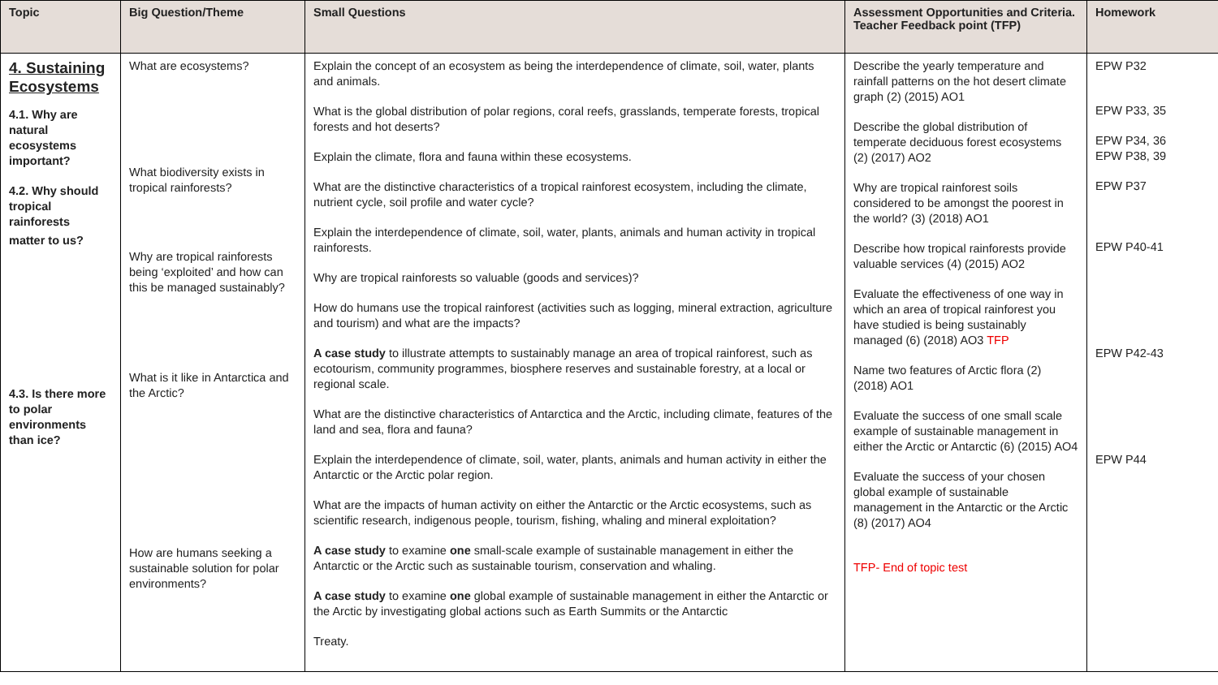| Topic | Big Question/Theme | Small Questions | Assessment Opportunities and Criteria. Teacher Feedback point (TFP) | Homework |
| --- | --- | --- | --- | --- |
| 4. Sustaining Ecosystems 4.1. Why are natural ecosystems important? 4.2. Why should tropical rainforests matter to us? 4.3. Is there more to polar environments than ice? | What are ecosystems? What biodiversity exists in tropical rainforests? Why are tropical rainforests being ‘exploited’ and how can this be managed sustainably? What is it like in Antarctica and the Arctic? How are humans seeking a sustainable solution for polar environments? | Explain the concept of an ecosystem as being the interdependence of climate, soil, water, plants and animals. What is the global distribution of polar regions, coral reefs, grasslands, temperate forests, tropical forests and hot deserts? Explain the climate, flora and fauna within these ecosystems. What are the distinctive characteristics of a tropical rainforest ecosystem, including the climate, nutrient cycle, soil profile and water cycle? Explain the interdependence of climate, soil, water, plants, animals and human activity in tropical rainforests. Why are tropical rainforests so valuable (goods and services)? How do humans use the tropical rainforest (activities such as logging, mineral extraction, agriculture and tourism) and what are the impacts? A case study to illustrate attempts to sustainably manage an area of tropical rainforest, such as ecotourism, community programmes, biosphere reserves and sustainable forestry, at a local or regional scale. What are the distinctive characteristics of Antarctica and the Arctic, including climate, features of the land and sea, flora and fauna? Explain the interdependence of climate, soil, water, plants, animals and human activity in either the Antarctic or the Arctic polar region. What are the impacts of human activity on either the Antarctic or the Arctic ecosystems, such as scientific research, indigenous people, tourism, fishing, whaling and mineral exploitation? A case study to examine one small-scale example of sustainable management in either the Antarctic or the Arctic such as sustainable tourism, conservation and whaling. A case study to examine one global example of sustainable management in either the Antarctic or the Arctic by investigating global actions such as Earth Summits or the Antarctic Treaty. | Describe the yearly temperature and rainfall patterns on the hot desert climate graph (2) (2015) AO1 Describe the global distribution of temperate deciduous forest ecosystems (2) (2017) AO2 Why are tropical rainforest soils considered to be amongst the poorest in the world? (3) (2018) AO1 Describe how tropical rainforests provide valuable services (4) (2015) AO2 Evaluate the effectiveness of one way in which an area of tropical rainforest you have studied is being sustainably managed (6) (2018) AO3 TFP Name two features of Arctic flora (2) (2018) AO1 Evaluate the success of one small scale example of sustainable management in either the Arctic or Antarctic (6) (2015) AO4 Evaluate the success of your chosen global example of sustainable management in the Antarctic or the Arctic (8) (2017) AO4 TFP- End of topic test | EPW P32 EPW P33, 35 EPW P34, 36 EPW P38, 39 EPW P37 EPW P40-41 EPW P42-43 EPW P44 |